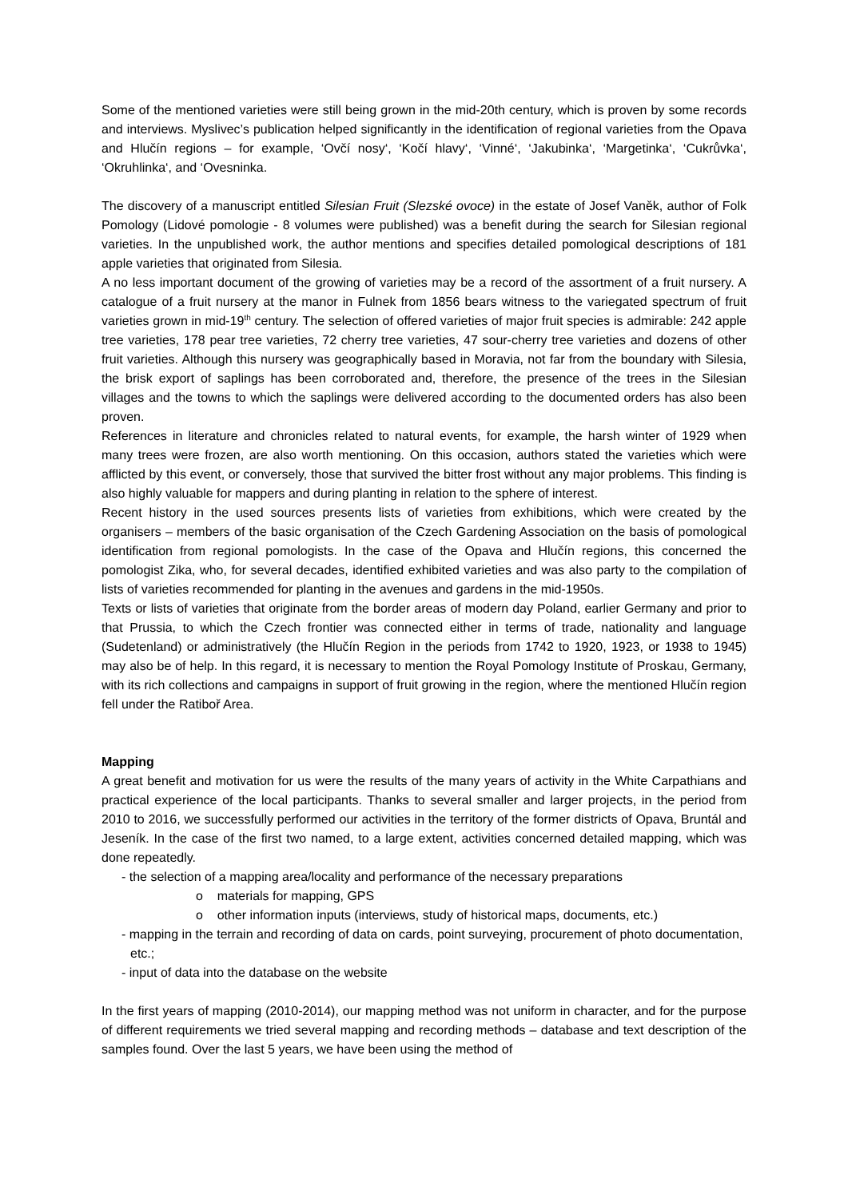Some of the mentioned varieties were still being grown in the mid-20th century, which is proven by some records and interviews. Myslivec’s publication helped significantly in the identification of regional varieties from the Opava and Hlučín regions – for example, ‘Ovčí nosy‘, ‘Kočí hlavy‘, ‘Vinné‘, ‘Jakubinka‘, ‘Margetinka‘, ‘Cukrůvka‘, ‘Okruhlinka‘, and ‘Ovesninka.
The discovery of a manuscript entitled Silesian Fruit (Slezské ovoce) in the estate of Josef Vaněk, author of Folk Pomology (Lidové pomologie - 8 volumes were published) was a benefit during the search for Silesian regional varieties. In the unpublished work, the author mentions and specifies detailed pomological descriptions of 181 apple varieties that originated from Silesia.
A no less important document of the growing of varieties may be a record of the assortment of a fruit nursery. A catalogue of a fruit nursery at the manor in Fulnek from 1856 bears witness to the variegated spectrum of fruit varieties grown in mid-19<sup>th</sup> century. The selection of offered varieties of major fruit species is admirable: 242 apple tree varieties, 178 pear tree varieties, 72 cherry tree varieties, 47 sour-cherry tree varieties and dozens of other fruit varieties. Although this nursery was geographically based in Moravia, not far from the boundary with Silesia, the brisk export of saplings has been corroborated and, therefore, the presence of the trees in the Silesian villages and the towns to which the saplings were delivered according to the documented orders has also been proven.
References in literature and chronicles related to natural events, for example, the harsh winter of 1929 when many trees were frozen, are also worth mentioning. On this occasion, authors stated the varieties which were afflicted by this event, or conversely, those that survived the bitter frost without any major problems. This finding is also highly valuable for mappers and during planting in relation to the sphere of interest.
Recent history in the used sources presents lists of varieties from exhibitions, which were created by the organisers – members of the basic organisation of the Czech Gardening Association on the basis of pomological identification from regional pomologists. In the case of the Opava and Hlučín regions, this concerned the pomologist Zika, who, for several decades, identified exhibited varieties and was also party to the compilation of lists of varieties recommended for planting in the avenues and gardens in the mid-1950s.
Texts or lists of varieties that originate from the border areas of modern day Poland, earlier Germany and prior to that Prussia, to which the Czech frontier was connected either in terms of trade, nationality and language (Sudetenland) or administratively (the Hlučín Region in the periods from 1742 to 1920, 1923, or 1938 to 1945) may also be of help. In this regard, it is necessary to mention the Royal Pomology Institute of Proskau, Germany, with its rich collections and campaigns in support of fruit growing in the region, where the mentioned Hlučín region fell under the Ratiboř Area.
Mapping
A great benefit and motivation for us were the results of the many years of activity in the White Carpathians and practical experience of the local participants. Thanks to several smaller and larger projects, in the period from 2010 to 2016, we successfully performed our activities in the territory of the former districts of Opava, Bruntál and Jeseník. In the case of the first two named, to a large extent, activities concerned detailed mapping, which was done repeatedly.
- the selection of a mapping area/locality and performance of the necessary preparations
o materials for mapping, GPS
o other information inputs (interviews, study of historical maps, documents, etc.)
- mapping in the terrain and recording of data on cards, point surveying, procurement of photo documentation, etc.;
- input of data into the database on the website
In the first years of mapping (2010-2014), our mapping method was not uniform in character, and for the purpose of different requirements we tried several mapping and recording methods – database and text description of the samples found. Over the last 5 years, we have been using the method of